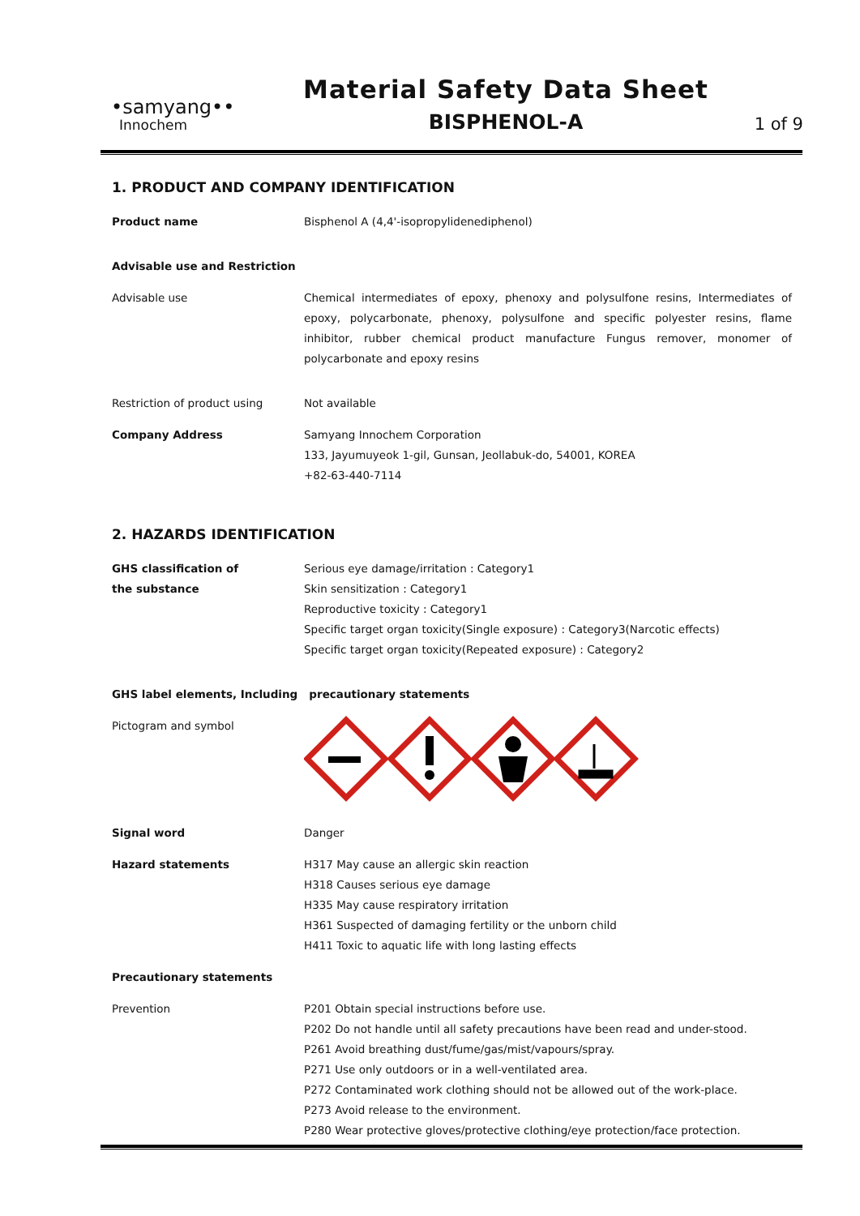•samyang••
Innochem
Material Safety Data Sheet
BISPHENOL-A
1 of 9
1. PRODUCT AND COMPANY IDENTIFICATION
Product name Bisphenol A (4,4'-isopropylidenediphenol)
Advisable use and Restriction
Advisable use Chemical intermediates of epoxy, phenoxy and polysulfone resins, Intermediates of epoxy, polycarbonate, phenoxy, polysulfone and specific polyester resins, flame inhibitor, rubber chemical product manufacture Fungus remover, monomer of polycarbonate and epoxy resins
Restriction of product using Not available
Company Address Samyang Innochem Corporation
133, Jayumuyeok 1-gil, Gunsan, Jeollabuk-do, 54001, KOREA
+82-63-440-7114
2. HAZARDS IDENTIFICATION
GHS classification of
the substance
Serious eye damage/irritation : Category1
Skin sensitization : Category1
Reproductive toxicity : Category1
Specific target organ toxicity(Single exposure) : Category3(Narcotic effects)
Specific target organ toxicity(Repeated exposure) : Category2
GHS label elements, Including precautionary statements
Pictogram and symbol
Signal word Danger
Hazard statements H317 May cause an allergic skin reaction
H318 Causes serious eye damage
H335 May cause respiratory irritation
H361 Suspected of damaging fertility or the unborn child
H411 Toxic to aquatic life with long lasting effects
Precautionary statements
Prevention P201 Obtain special instructions before use.
P202 Do not handle until all safety precautions have been read and under-stood.
P261 Avoid breathing dust/fume/gas/mist/vapours/spray.
P271 Use only outdoors or in a well-ventilated area.
P272 Contaminated work clothing should not be allowed out of the work-place.
P273 Avoid release to the environment.
P280 Wear protective gloves/protective clothing/eye protection/face protection.